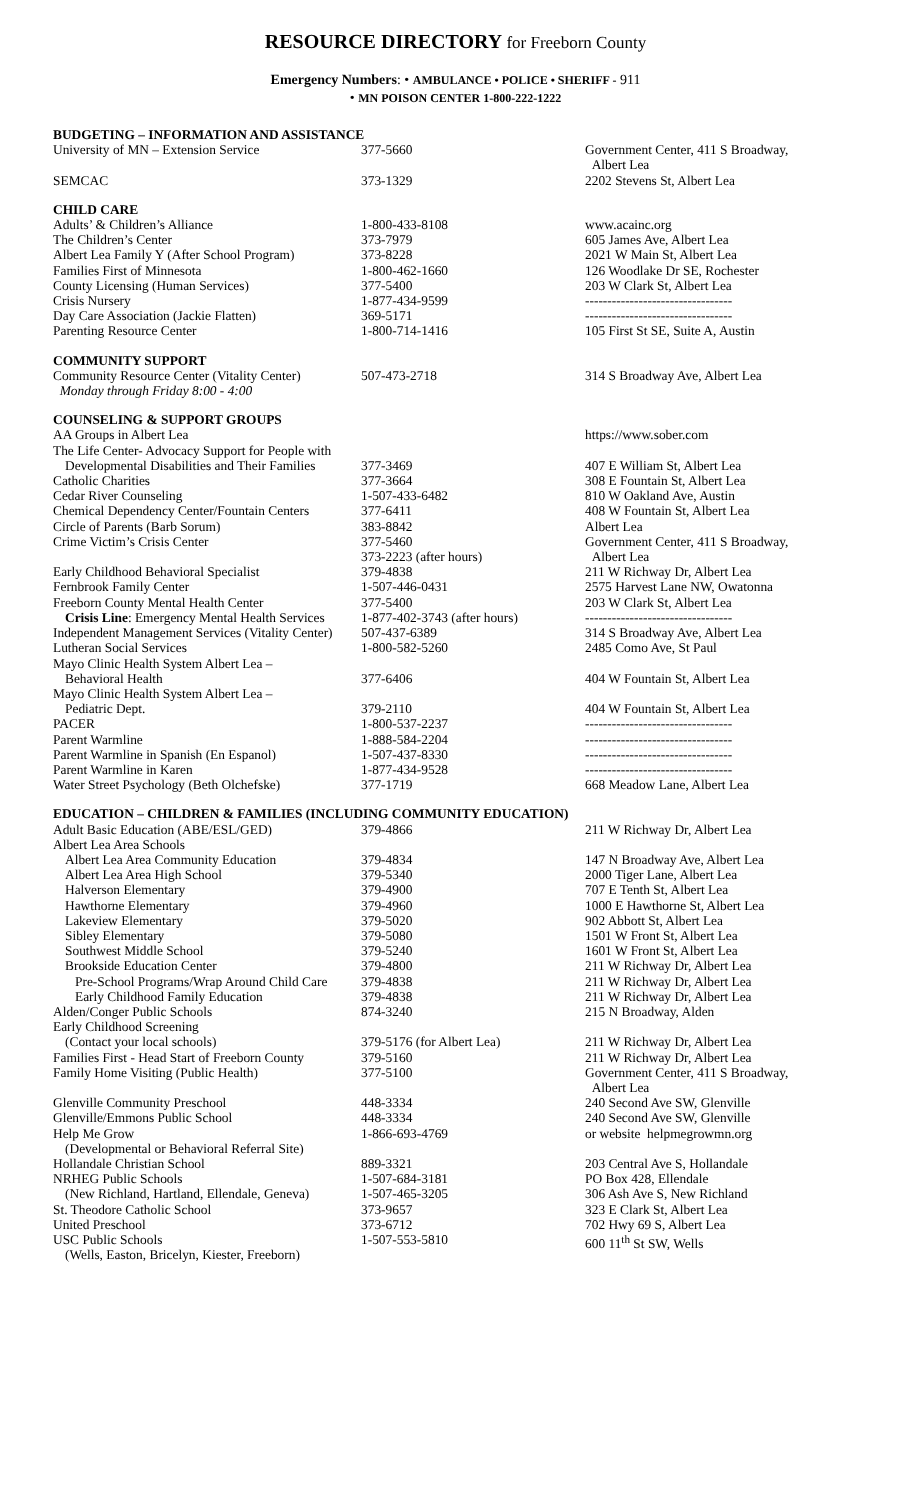RESOURCE DIRECTORY for Freeborn County
Emergency Numbers: • AMBULANCE • POLICE • SHERIFF - 911
• MN POISON CENTER 1-800-222-1222
| BUDGETING – INFORMATION AND ASSISTANCE | | |
| University of MN – Extension Service | 377-5660 | Government Center, 411 S Broadway, Albert Lea |
| SEMCAC | 373-1329 | 2202 Stevens St, Albert Lea |
| CHILD CARE | | |
| Adults’ & Children’s Alliance | 1-800-433-8108 | www.acainc.org |
| The Children’s Center | 373-7979 | 605 James Ave, Albert Lea |
| Albert Lea Family Y (After School Program) | 373-8228 | 2021 W Main St, Albert Lea |
| Families First of Minnesota | 1-800-462-1660 | 126 Woodlake Dr SE, Rochester |
| County Licensing (Human Services) | 377-5400 | 203 W Clark St, Albert Lea |
| Crisis Nursery | 1-877-434-9599 | --------------------------------- |
| Day Care Association (Jackie Flatten) | 369-5171 | --------------------------------- |
| Parenting Resource Center | 1-800-714-1416 | 105 First St SE, Suite A, Austin |
| COMMUNITY SUPPORT | | |
| Community Resource Center (Vitality Center) Monday through Friday 8:00 - 4:00 | 507-473-2718 | 314 S Broadway Ave, Albert Lea |
| COUNSELING & SUPPORT GROUPS | | |
| AA Groups in Albert Lea | | https://www.sober.com |
| The Life Center- Advocacy Support for People with Developmental Disabilities and Their Families | 377-3469 | 407 E William St, Albert Lea |
| Catholic Charities | 377-3664 | 308 E Fountain St, Albert Lea |
| Cedar River Counseling | 1-507-433-6482 | 810 W Oakland Ave, Austin |
| Chemical Dependency Center/Fountain Centers | 377-6411 | 408 W Fountain St, Albert Lea |
| Circle of Parents (Barb Sorum) | 383-8842 | Albert Lea |
| Crime Victim’s Crisis Center | 377-5460 373-2223 (after hours) | Government Center, 411 S Broadway, Albert Lea |
| Early Childhood Behavioral Specialist | 379-4838 | 211 W Richway Dr, Albert Lea |
| Fernbrook Family Center | 1-507-446-0431 | 2575 Harvest Lane NW, Owatonna |
| Freeborn County Mental Health Center | 377-5400 | 203 W Clark St, Albert Lea |
| Crisis Line : Emergency Mental Health Services | 1-877-402-3743 (after hours) | --------------------------------- |
| Independent Management Services (Vitality Center) | 507-437-6389 | 314 S Broadway Ave, Albert Lea |
| Lutheran Social Services | 1-800-582-5260 | 2485 Como Ave, St Paul |
| Mayo Clinic Health System Albert Lea – Behavioral Health | 377-6406 | 404 W Fountain St, Albert Lea |
| Mayo Clinic Health System Albert Lea – Pediatric Dept. | 379-2110 | 404 W Fountain St, Albert Lea |
| PACER | 1-800-537-2237 | --------------------------------- |
| Parent Warmline | 1-888-584-2204 | --------------------------------- |
| Parent Warmline in Spanish (En Espanol) | 1-507-437-8330 | --------------------------------- |
| Parent Warmline in Karen | 1-877-434-9528 | --------------------------------- |
| Water Street Psychology (Beth Olchefske) | 377-1719 | 668 Meadow Lane, Albert Lea |
| EDUCATION – CHILDREN & FAMILIES (INCLUDING COMMUNITY EDUCATION) | | |
| Adult Basic Education (ABE/ESL/GED) | 379-4866 | 211 W Richway Dr, Albert Lea |
| Albert Lea Area Schools | | |
| Albert Lea Area Community Education | 379-4834 | 147 N Broadway Ave, Albert Lea |
| Albert Lea Area High School | 379-5340 | 2000 Tiger Lane, Albert Lea |
| Halverson Elementary | 379-4900 | 707 E Tenth St, Albert Lea |
| Hawthorne Elementary | 379-4960 | 1000 E Hawthorne St, Albert Lea |
| Lakeview Elementary | 379-5020 | 902 Abbott St, Albert Lea |
| Sibley Elementary | 379-5080 | 1501 W Front St, Albert Lea |
| Southwest Middle School | 379-5240 | 1601 W Front St, Albert Lea |
| Brookside Education Center | 379-4800 | 211 W Richway Dr, Albert Lea |
| Pre-School Programs/Wrap Around Child Care | 379-4838 | 211 W Richway Dr, Albert Lea |
| Early Childhood Family Education | 379-4838 | 211 W Richway Dr, Albert Lea |
| Alden/Conger Public Schools | 874-3240 | 215 N Broadway, Alden |
| Early Childhood Screening (Contact your local schools) | 379-5176 (for Albert Lea) | 211 W Richway Dr, Albert Lea |
| Families First - Head Start of Freeborn County | 379-5160 | 211 W Richway Dr, Albert Lea |
| Family Home Visiting (Public Health) | 377-5100 | Government Center, 411 S Broadway, Albert Lea |
| Glenville Community Preschool | 448-3334 | 240 Second Ave SW, Glenville |
| Glenville/Emmons Public School | 448-3334 | 240 Second Ave SW, Glenville |
| Help Me Grow (Developmental or Behavioral Referral Site) | 1-866-693-4769 | or website helpmegrowmn.org |
| Hollandale Christian School | 889-3321 | 203 Central Ave S, Hollandale |
| NRHEG Public Schools | 1-507-684-3181 | PO Box 428, Ellendale |
| (New Richland, Hartland, Ellendale, Geneva) | 1-507-465-3205 | 306 Ash Ave S, New Richland |
| St. Theodore Catholic School | 373-9657 | 323 E Clark St, Albert Lea |
| United Preschool | 373-6712 | 702 Hwy 69 S, Albert Lea |
| USC Public Schools (Wells, Easton, Bricelyn, Kiester, Freeborn) | 1-507-553-5810 | 600 11<sup>th</sup> St SW, Wells |